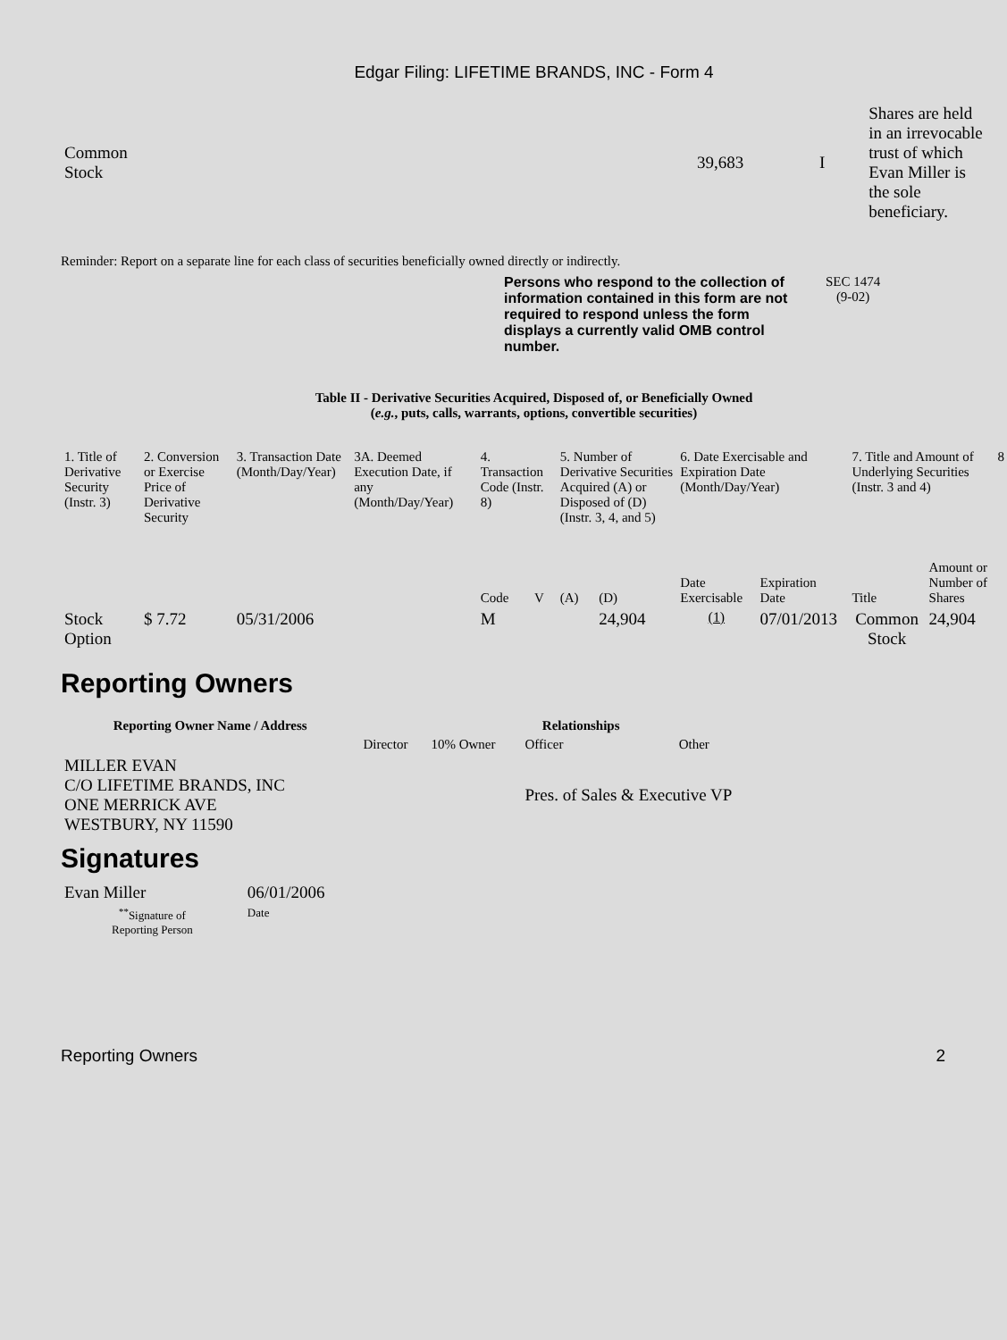Edgar Filing: LIFETIME BRANDS, INC - Form 4
| Common Stock | 39,683 | I | Shares are held in an irrevocable trust of which Evan Miller is the sole beneficiary. |
Reminder: Report on a separate line for each class of securities beneficially owned directly or indirectly.
Persons who respond to the collection of information contained in this form are not required to respond unless the form displays a currently valid OMB control number.
SEC 1474
(9-02)
Table II - Derivative Securities Acquired, Disposed of, or Beneficially Owned
(e.g., puts, calls, warrants, options, convertible securities)
| 1. Title of Derivative Security (Instr. 3) | 2. Conversion or Exercise Price of Derivative Security | 3. Transaction Date (Month/Day/Year) | 3A. Deemed Execution Date, if any (Month/Day/Year) | 4. Transaction Code (Instr. 8) | | 5. Number of Derivative Securities Acquired (A) or Disposed of (D) (Instr. 3, 4, and 5) | | 6. Date Exercisable and Expiration Date (Month/Day/Year) | | 7. Title and Amount of Underlying Securities (Instr. 3 and 4) | | 8 |
| --- | --- | --- | --- | --- | --- | --- | --- | --- | --- | --- | --- | --- |
| | | | | Code | V | (A) | (D) | Date Exercisable | Expiration Date | Title | Amount or Number of Shares | |
| Stock Option | $ 7.72 | 05/31/2006 | | M | | | 24,904 | <sup>(1)</sup> | 07/01/2013 | Common Stock | 24,904 | |
Reporting Owners
| Reporting Owner Name / Address | Relationships | | | |
| --- | --- | --- | --- | --- |
| | Director | 10% Owner | Officer | Other |
| MILLER EVAN C/O LIFETIME BRANDS, INC ONE MERRICK AVE WESTBURY, NY 11590 | | | Pres. of Sales & Executive VP | |
Signatures
| Evan Miller | 06/01/2006 |
| <sup>**</sup> Signature of Reporting Person | Date |
Reporting Owners 2